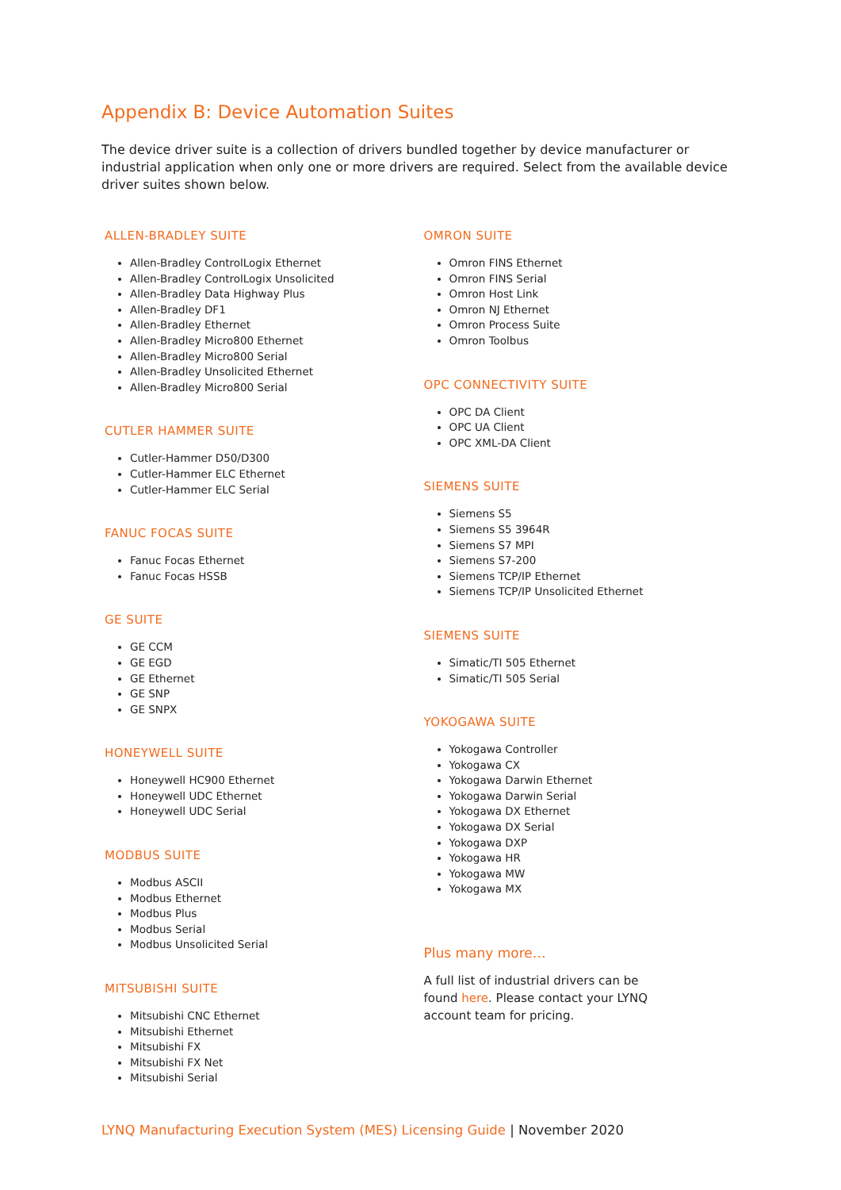Appendix B: Device Automation Suites
The device driver suite is a collection of drivers bundled together by device manufacturer or industrial application when only one or more drivers are required. Select from the available device driver suites shown below.
ALLEN-BRADLEY SUITE
Allen-Bradley ControlLogix Ethernet
Allen-Bradley ControlLogix Unsolicited
Allen-Bradley Data Highway Plus
Allen-Bradley DF1
Allen-Bradley Ethernet
Allen-Bradley Micro800 Ethernet
Allen-Bradley Micro800 Serial
Allen-Bradley Unsolicited Ethernet
Allen-Bradley Micro800 Serial
CUTLER HAMMER SUITE
Cutler-Hammer D50/D300
Cutler-Hammer ELC Ethernet
Cutler-Hammer ELC Serial
FANUC FOCAS SUITE
Fanuc Focas Ethernet
Fanuc Focas HSSB
GE SUITE
GE CCM
GE EGD
GE Ethernet
GE SNP
GE SNPX
HONEYWELL SUITE
Honeywell HC900 Ethernet
Honeywell UDC Ethernet
Honeywell UDC Serial
MODBUS SUITE
Modbus ASCII
Modbus Ethernet
Modbus Plus
Modbus Serial
Modbus Unsolicited Serial
MITSUBISHI SUITE
Mitsubishi CNC Ethernet
Mitsubishi Ethernet
Mitsubishi FX
Mitsubishi FX Net
Mitsubishi Serial
OMRON SUITE
Omron FINS Ethernet
Omron FINS Serial
Omron Host Link
Omron NJ Ethernet
Omron Process Suite
Omron Toolbus
OPC CONNECTIVITY SUITE
OPC DA Client
OPC UA Client
OPC XML-DA Client
SIEMENS SUITE
Siemens S5
Siemens S5 3964R
Siemens S7 MPI
Siemens S7-200
Siemens TCP/IP Ethernet
Siemens TCP/IP Unsolicited Ethernet
SIEMENS SUITE
Simatic/TI 505 Ethernet
Simatic/TI 505 Serial
YOKOGAWA SUITE
Yokogawa Controller
Yokogawa CX
Yokogawa Darwin Ethernet
Yokogawa Darwin Serial
Yokogawa DX Ethernet
Yokogawa DX Serial
Yokogawa DXP
Yokogawa HR
Yokogawa MW
Yokogawa MX
Plus many more…
A full list of industrial drivers can be found here. Please contact your LYNQ account team for pricing.
LYNQ Manufacturing Execution System (MES) Licensing Guide | November 2020